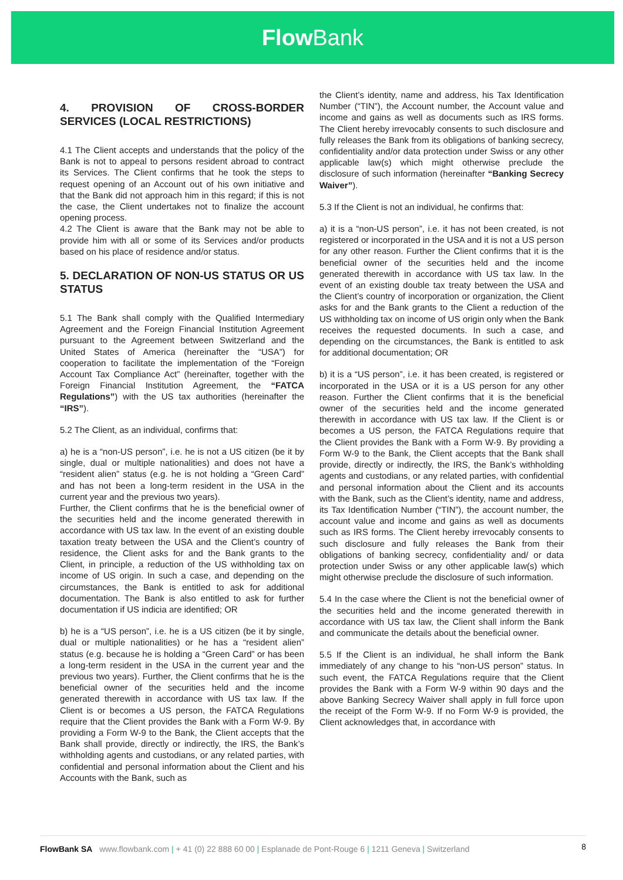Flow Bank
4. PROVISION OF CROSS-BORDER SERVICES (LOCAL RESTRICTIONS)
4.1 The Client accepts and understands that the policy of the Bank is not to appeal to persons resident abroad to contract its Services. The Client confirms that he took the steps to request opening of an Account out of his own initiative and that the Bank did not approach him in this regard; if this is not the case, the Client undertakes not to finalize the account opening process.
4.2 The Client is aware that the Bank may not be able to provide him with all or some of its Services and/or products based on his place of residence and/or status.
5. DECLARATION OF NON-US STATUS OR US STATUS
5.1 The Bank shall comply with the Qualified Intermediary Agreement and the Foreign Financial Institution Agreement pursuant to the Agreement between Switzerland and the United States of America (hereinafter the “USA”) for cooperation to facilitate the implementation of the “Foreign Account Tax Compliance Act” (hereinafter, together with the Foreign Financial Institution Agreement, the “FATCA Regulations”) with the US tax authorities (hereinafter the “IRS”).
5.2 The Client, as an individual, confirms that:
a) he is a “non-US person”, i.e. he is not a US citizen (be it by single, dual or multiple nationalities) and does not have a “resident alien” status (e.g. he is not holding a “Green Card” and has not been a long-term resident in the USA in the current year and the previous two years).
Further, the Client confirms that he is the beneficial owner of the securities held and the income generated therewith in accordance with US tax law. In the event of an existing double taxation treaty between the USA and the Client’s country of residence, the Client asks for and the Bank grants to the Client, in principle, a reduction of the US withholding tax on income of US origin. In such a case, and depending on the circumstances, the Bank is entitled to ask for additional documentation. The Bank is also entitled to ask for further documentation if US indicia are identified; OR
b) he is a “US person”, i.e. he is a US citizen (be it by single, dual or multiple nationalities) or he has a “resident alien” status (e.g. because he is holding a “Green Card” or has been a long-term resident in the USA in the current year and the previous two years). Further, the Client confirms that he is the beneficial owner of the securities held and the income generated therewith in accordance with US tax law. If the Client is or becomes a US person, the FATCA Regulations require that the Client provides the Bank with a Form W-9. By providing a Form W-9 to the Bank, the Client accepts that the Bank shall provide, directly or indirectly, the IRS, the Bank’s withholding agents and custodians, or any related parties, with confidential and personal information about the Client and his Accounts with the Bank, such as
the Client’s identity, name and address, his Tax Identification Number (“TIN”), the Account number, the Account value and income and gains as well as documents such as IRS forms. The Client hereby irrevocably consents to such disclosure and fully releases the Bank from its obligations of banking secrecy, confidentiality and/or data protection under Swiss or any other applicable law(s) which might otherwise preclude the disclosure of such information (hereinafter “Banking Secrecy Waiver”).
5.3 If the Client is not an individual, he confirms that:
a) it is a “non-US person”, i.e. it has not been created, is not registered or incorporated in the USA and it is not a US person for any other reason. Further the Client confirms that it is the beneficial owner of the securities held and the income generated therewith in accordance with US tax law. In the event of an existing double tax treaty between the USA and the Client’s country of incorporation or organization, the Client asks for and the Bank grants to the Client a reduction of the US withholding tax on income of US origin only when the Bank receives the requested documents. In such a case, and depending on the circumstances, the Bank is entitled to ask for additional documentation; OR
b) it is a “US person”, i.e. it has been created, is registered or incorporated in the USA or it is a US person for any other reason. Further the Client confirms that it is the beneficial owner of the securities held and the income generated therewith in accordance with US tax law. If the Client is or becomes a US person, the FATCA Regulations require that the Client provides the Bank with a Form W-9. By providing a Form W-9 to the Bank, the Client accepts that the Bank shall provide, directly or indirectly, the IRS, the Bank’s withholding agents and custodians, or any related parties, with confidential and personal information about the Client and its accounts with the Bank, such as the Client’s identity, name and address, its Tax Identification Number (“TIN”), the account number, the account value and income and gains as well as documents such as IRS forms. The Client hereby irrevocably consents to such disclosure and fully releases the Bank from their obligations of banking secrecy, confidentiality and/ or data protection under Swiss or any other applicable law(s) which might otherwise preclude the disclosure of such information.
5.4 In the case where the Client is not the beneficial owner of the securities held and the income generated therewith in accordance with US tax law, the Client shall inform the Bank and communicate the details about the beneficial owner.
5.5 If the Client is an individual, he shall inform the Bank immediately of any change to his “non-US person” status. In such event, the FATCA Regulations require that the Client provides the Bank with a Form W-9 within 90 days and the above Banking Secrecy Waiver shall apply in full force upon the receipt of the Form W-9. If no Form W-9 is provided, the Client acknowledges that, in accordance with
FlowBank SA www.flowbank.com | + 41 (0) 22 888 60 00 | Esplanade de Pont-Rouge 6 | 1211 Geneva | Switzerland 8